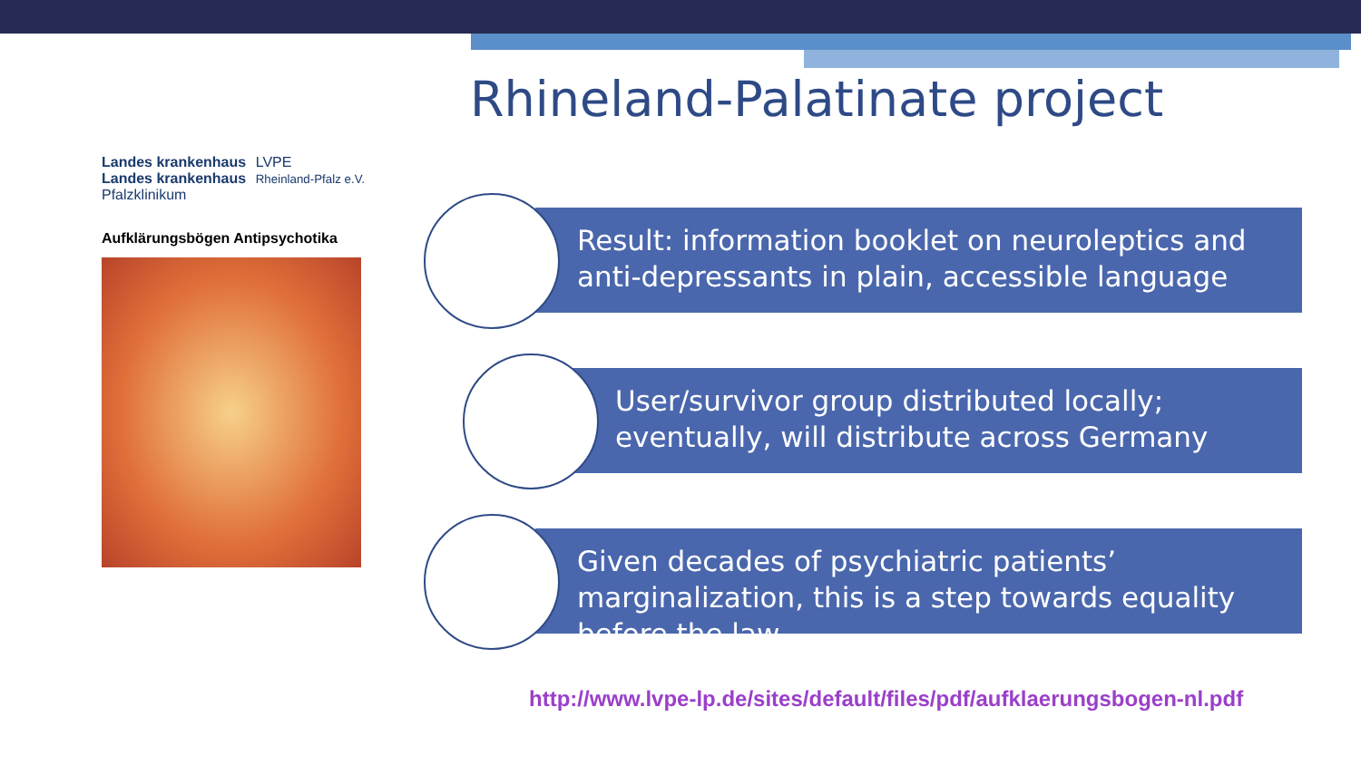Rhineland-Palatinate project
Landes krankenhaus
Landes krankenhaus
Pfalzklinikum
LVPE
Rheinland-Pfalz e.V.
Aufklärungsbögen Antipsychotika
Result: information booklet on neuroleptics and anti-depressants in plain, accessible language
User/survivor group distributed locally; eventually, will distribute across Germany
Given decades of psychiatric patients’ marginalization, this is a step towards equality before the law
http://www.lvpe-lp.de/sites/default/files/pdf/aufklaerungsbogen-nl.pdf